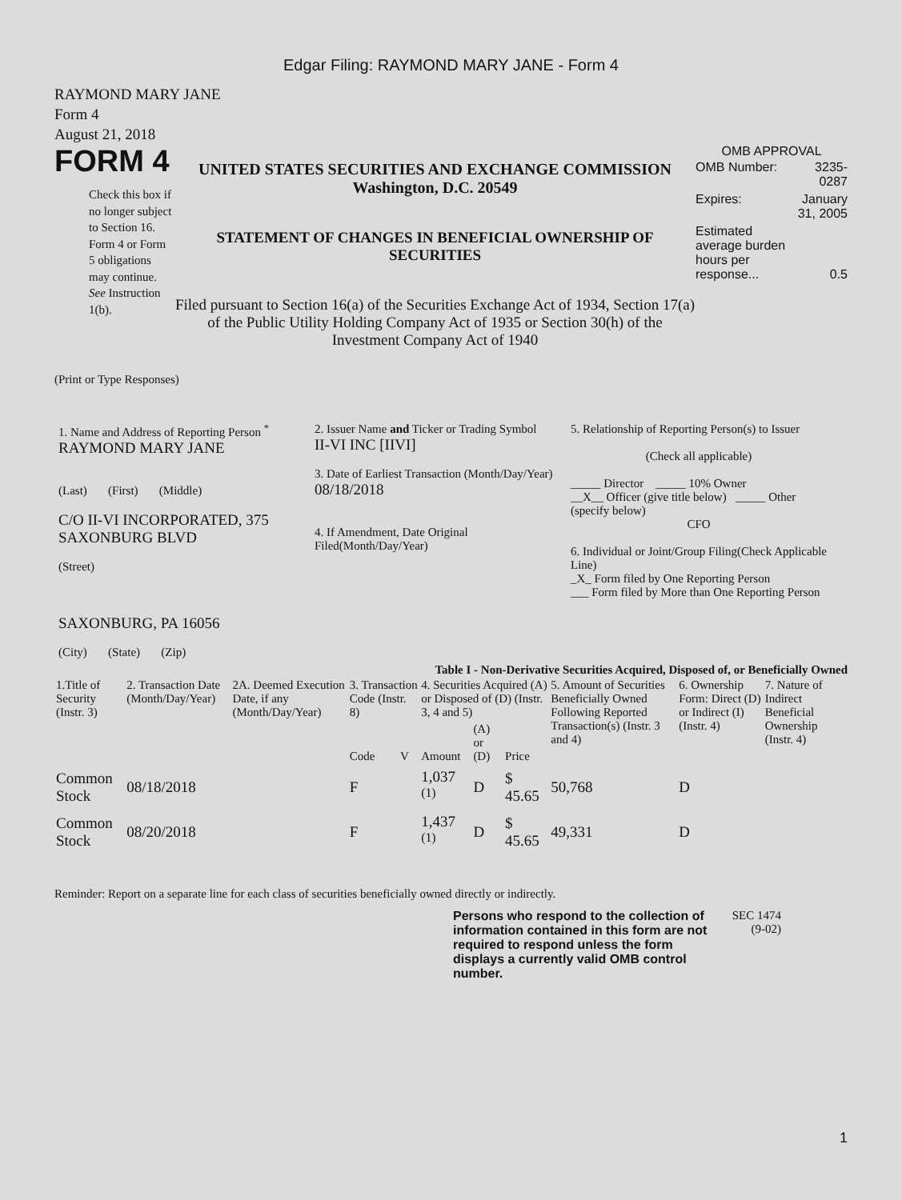Edgar Filing: RAYMOND MARY JANE - Form 4
RAYMOND MARY JANE
Form 4
August 21, 2018
FORM 4
Check this box if no longer subject to Section 16. Form 4 or Form 5 obligations may continue. See Instruction 1(b).
UNITED STATES SECURITIES AND EXCHANGE COMMISSION
Washington, D.C. 20549
STATEMENT OF CHANGES IN BENEFICIAL OWNERSHIP OF SECURITIES
Filed pursuant to Section 16(a) of the Securities Exchange Act of 1934, Section 17(a) of the Public Utility Holding Company Act of 1935 or Section 30(h) of the Investment Company Act of 1940
OMB APPROVAL
| OMB Number: | 3235-0287 |
| Expires: | January 31, 2005 |
| Estimated average burden hours per response... | 0.5 |
(Print or Type Responses)
1. Name and Address of Reporting Person <sup>*</sup>
RAYMOND MARY JANE
(Last) (First) (Middle)
C/O II-VI INCORPORATED, 375 SAXONBURG BLVD
(Street)
SAXONBURG, PA 16056
(City) (State) (Zip)
2. Issuer Name and Ticker or Trading Symbol
II-VI INC [IIVI]
3. Date of Earliest Transaction (Month/Day/Year)
08/18/2018
4. If Amendment, Date Original Filed(Month/Day/Year)
5. Relationship of Reporting Person(s) to Issuer
(Check all applicable)
_____ Director _____ 10% Owner
__X__ Officer (give title below) _____ Other (specify below)
CFO
6. Individual or Joint/Group Filing(Check Applicable Line)
_X_ Form filed by One Reporting Person
___ Form filed by More than One Reporting Person
Table I - Non-Derivative Securities Acquired, Disposed of, or Beneficially Owned
| 1.Title of Security (Instr. 3) | 2. Transaction Date (Month/Day/Year) | 2A. Deemed Execution Date, if any (Month/Day/Year) | 3. Transaction Code (Instr. 8) | | 4. Securities Acquired (A) or Disposed of (D) (Instr. 3, 4 and 5) | | | 5. Amount of Securities Beneficially Owned Following Reported Transaction(s) (Instr. 3 and 4) | 6. Ownership Form: Direct (D) or Indirect (I) (Instr. 4) | 7. Nature of Indirect Beneficial Ownership (Instr. 4) |
| --- | --- | --- | --- | --- | --- | --- | --- | --- | --- | --- |
| | | | Code | V | Amount | (A) or (D) | Price | | | |
| Common Stock | 08/18/2018 | | F | | 1,037 <sup>(1)</sup> | D | $ 45.65 | 50,768 | D | |
| Common Stock | 08/20/2018 | | F | | 1,437 <sup>(1)</sup> | D | $ 45.65 | 49,331 | D | |
Reminder: Report on a separate line for each class of securities beneficially owned directly or indirectly.
Persons who respond to the collection of information contained in this form are not required to respond unless the form displays a currently valid OMB control number.
SEC 1474 (9-02)
1